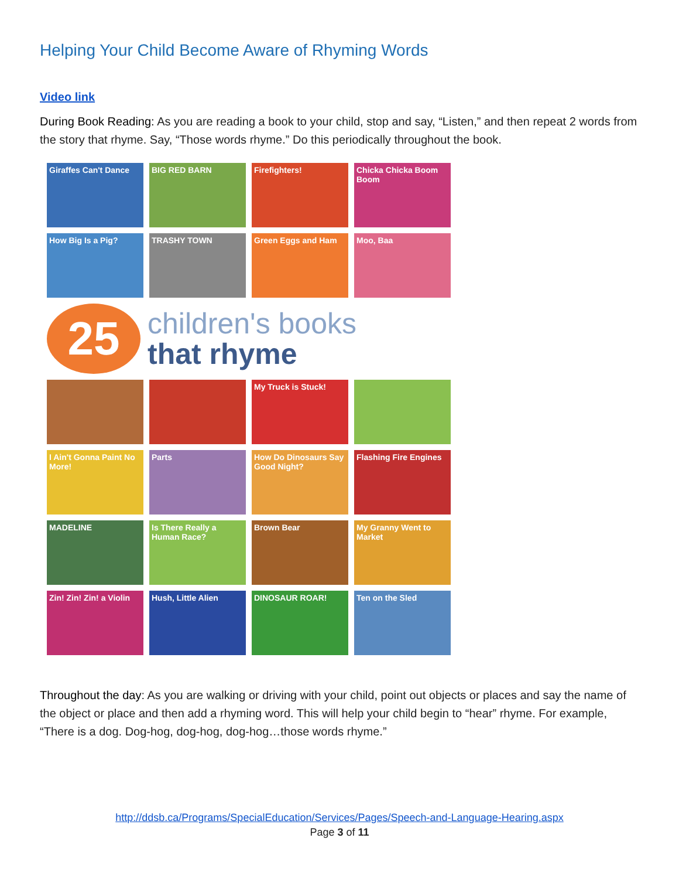Helping Your Child Become Aware of Rhyming Words
Video link
During Book Reading: As you are reading a book to your child, stop and say, “Listen,” and then repeat 2 words from the story that rhyme. Say, “Those words rhyme.” Do this periodically throughout the book.
Giraffes Can't Dance
BIG RED BARN
Firefighters!
Chicka Chicka Boom Boom
How Big Is a Pig?
TRASHY TOWN
Green Eggs and Ham
Moo, Baa
25
children's books
that rhyme
My Truck is Stuck!
I Ain't Gonna Paint No More!
Parts
How Do Dinosaurs Say Good Night?
Flashing Fire Engines
MADELINE
Is There Really a Human Race?
Brown Bear
My Granny Went to Market
Zin! Zin! Zin! a Violin
Hush, Little Alien
DINOSAUR ROAR!
Ten on the Sled
Throughout the day: As you are walking or driving with your child, point out objects or places and say the name of the object or place and then add a rhyming word. This will help your child begin to “hear” rhyme. For example, “There is a dog. Dog-hog, dog-hog, dog-hog…those words rhyme.”
http://ddsb.ca/Programs/SpecialEducation/Services/Pages/Speech-and-Language-Hearing.aspx
Page 3 of 11